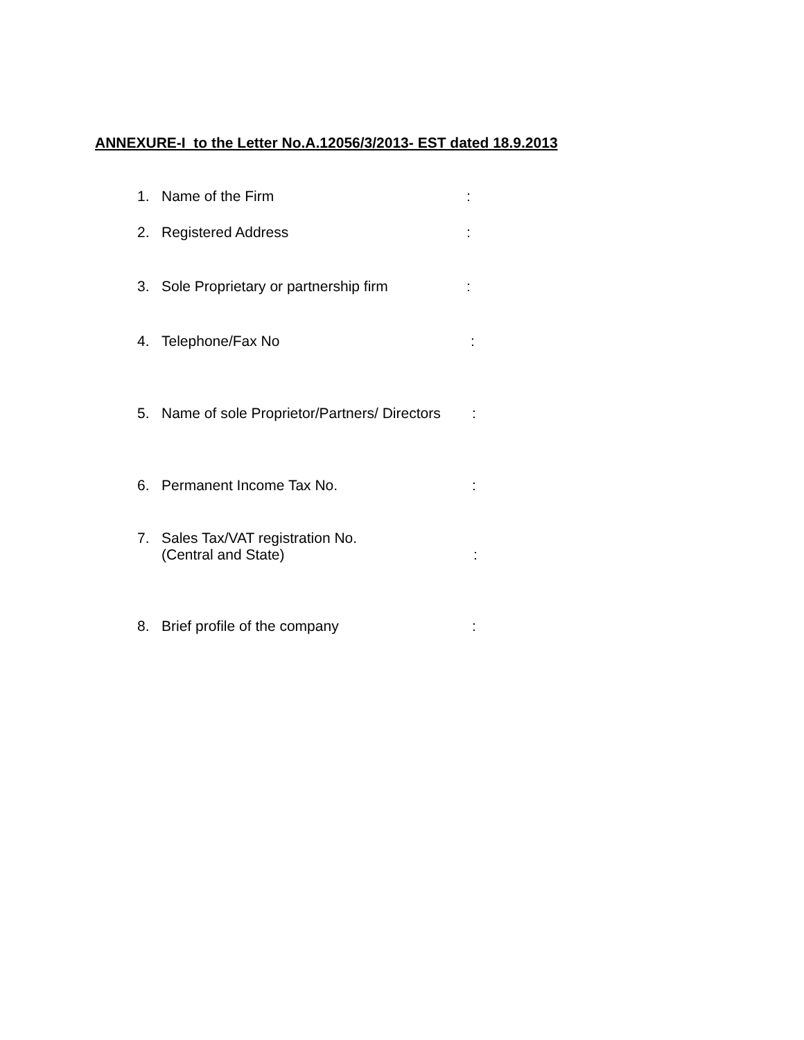ANNEXURE-I to the Letter No.A.12056/3/2013- EST dated 18.9.2013
1. Name of the Firm:
2. Registered Address:
3. Sole Proprietary or partnership firm:
4. Telephone/Fax No:
5. Name of sole Proprietor/Partners/ Directors:
6. Permanent Income Tax No.:
7. Sales Tax/VAT registration No.
(Central and State):
8. Brief profile of the company: